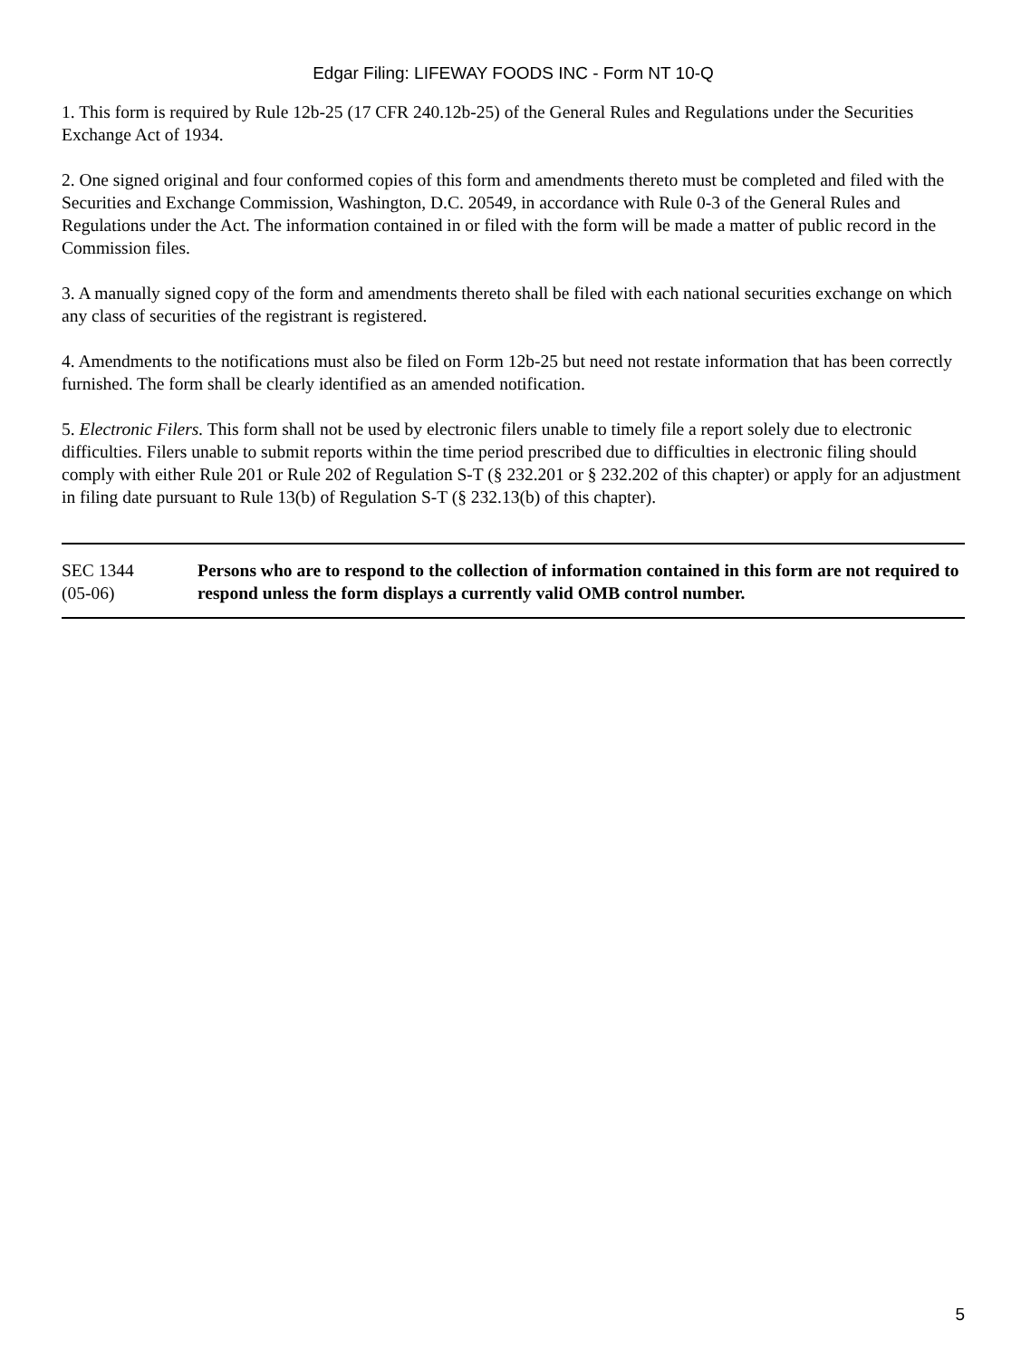Edgar Filing: LIFEWAY FOODS INC - Form NT 10-Q
1. This form is required by Rule 12b-25 (17 CFR 240.12b-25) of the General Rules and Regulations under the Securities Exchange Act of 1934.
2. One signed original and four conformed copies of this form and amendments thereto must be completed and filed with the Securities and Exchange Commission, Washington, D.C. 20549, in accordance with Rule 0-3 of the General Rules and Regulations under the Act. The information contained in or filed with the form will be made a matter of public record in the Commission files.
3. A manually signed copy of the form and amendments thereto shall be filed with each national securities exchange on which any class of securities of the registrant is registered.
4. Amendments to the notifications must also be filed on Form 12b-25 but need not restate information that has been correctly furnished. The form shall be clearly identified as an amended notification.
5. Electronic Filers. This form shall not be used by electronic filers unable to timely file a report solely due to electronic difficulties. Filers unable to submit reports within the time period prescribed due to difficulties in electronic filing should comply with either Rule 201 or Rule 202 of Regulation S-T (§ 232.201 or § 232.202 of this chapter) or apply for an adjustment in filing date pursuant to Rule 13(b) of Regulation S-T (§ 232.13(b) of this chapter).
SEC 1344
(05-06)
Persons who are to respond to the collection of information contained in this form are not required to respond unless the form displays a currently valid OMB control number.
5